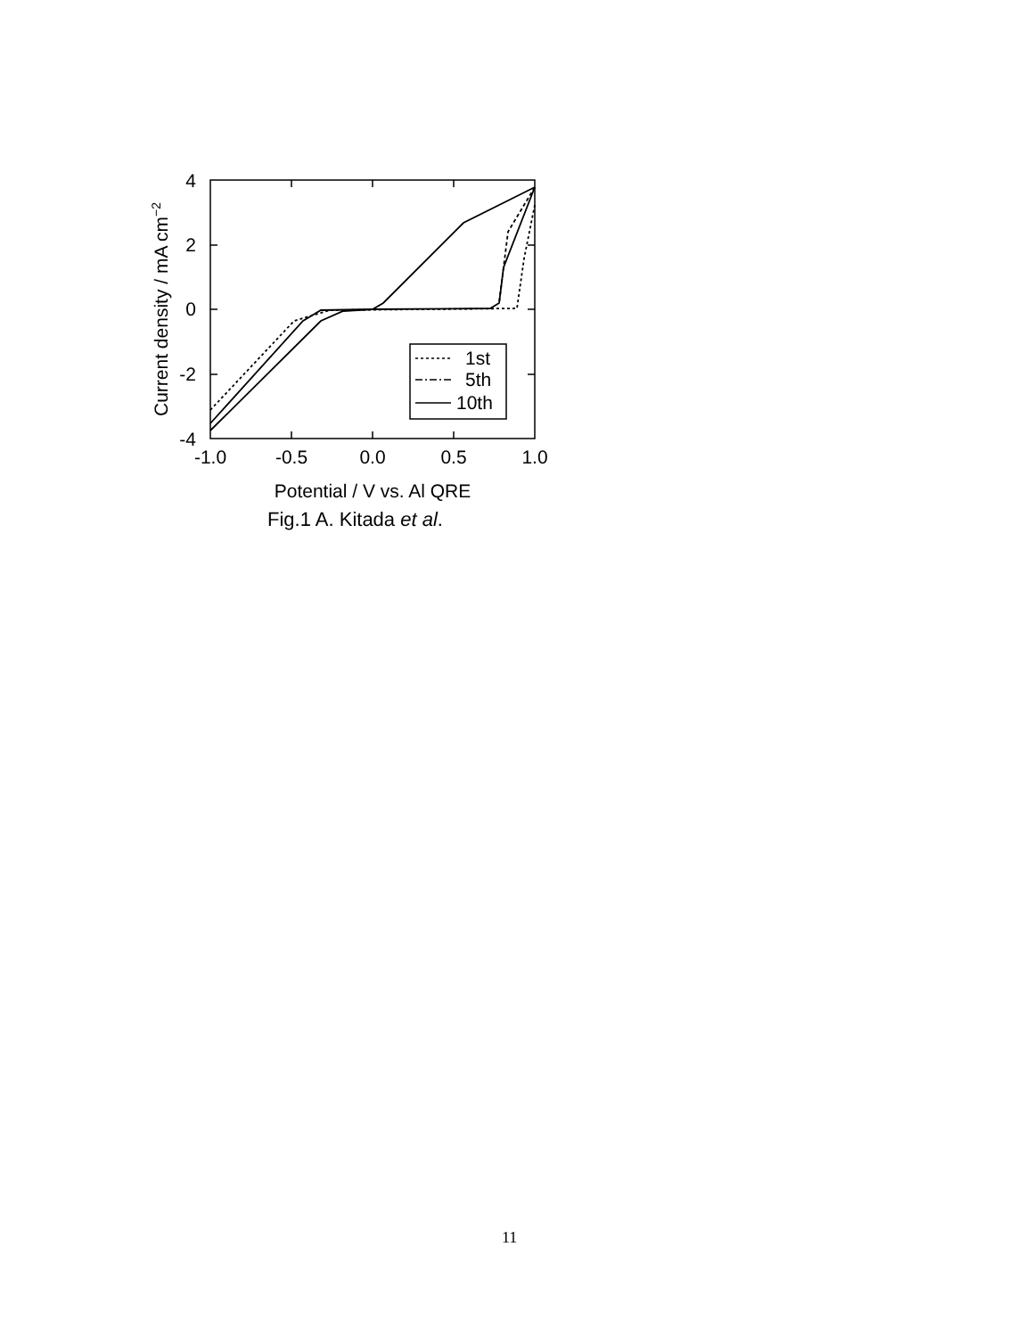1st
5th
10th
4
2
0
-2
-4
-1.0
-0.5
0.0
0.5
1.0
Potential / V vs. Al QRE
Current density / mA cm−2
Fig.1 A. Kitada et al.
11